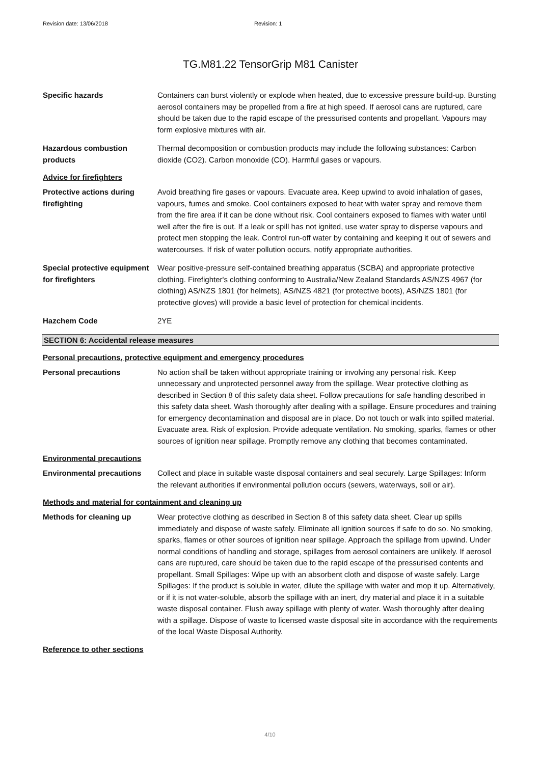Revision date: 13/06/2018 Revision: 1
TG.M81.22 TensorGrip M81 Canister
Specific hazards Containers can burst violently or explode when heated, due to excessive pressure build-up. Bursting aerosol containers may be propelled from a fire at high speed. If aerosol cans are ruptured, care should be taken due to the rapid escape of the pressurised contents and propellant. Vapours may form explosive mixtures with air.
Hazardous combustion products
Thermal decomposition or combustion products may include the following substances: Carbon dioxide (CO2). Carbon monoxide (CO). Harmful gases or vapours.
Advice for firefighters
Protective actions during firefighting
Avoid breathing fire gases or vapours. Evacuate area. Keep upwind to avoid inhalation of gases, vapours, fumes and smoke. Cool containers exposed to heat with water spray and remove them from the fire area if it can be done without risk. Cool containers exposed to flames with water until well after the fire is out. If a leak or spill has not ignited, use water spray to disperse vapours and protect men stopping the leak. Control run-off water by containing and keeping it out of sewers and watercourses. If risk of water pollution occurs, notify appropriate authorities.
Special protective equipment for firefighters
Wear positive-pressure self-contained breathing apparatus (SCBA) and appropriate protective clothing. Firefighter's clothing conforming to Australia/New Zealand Standards AS/NZS 4967 (for clothing) AS/NZS 1801 (for helmets), AS/NZS 4821 (for protective boots), AS/NZS 1801 (for protective gloves) will provide a basic level of protection for chemical incidents.
Hazchem Code 2YE
SECTION 6: Accidental release measures
Personal precautions, protective equipment and emergency procedures
Personal precautions No action shall be taken without appropriate training or involving any personal risk. Keep unnecessary and unprotected personnel away from the spillage. Wear protective clothing as described in Section 8 of this safety data sheet. Follow precautions for safe handling described in this safety data sheet. Wash thoroughly after dealing with a spillage. Ensure procedures and training for emergency decontamination and disposal are in place. Do not touch or walk into spilled material. Evacuate area. Risk of explosion. Provide adequate ventilation. No smoking, sparks, flames or other sources of ignition near spillage. Promptly remove any clothing that becomes contaminated.
Environmental precautions
Environmental precautions Collect and place in suitable waste disposal containers and seal securely. Large Spillages: Inform the relevant authorities if environmental pollution occurs (sewers, waterways, soil or air).
Methods and material for containment and cleaning up
Methods for cleaning up Wear protective clothing as described in Section 8 of this safety data sheet. Clear up spills immediately and dispose of waste safely. Eliminate all ignition sources if safe to do so. No smoking, sparks, flames or other sources of ignition near spillage. Approach the spillage from upwind. Under normal conditions of handling and storage, spillages from aerosol containers are unlikely. If aerosol cans are ruptured, care should be taken due to the rapid escape of the pressurised contents and propellant. Small Spillages: Wipe up with an absorbent cloth and dispose of waste safely. Large Spillages: If the product is soluble in water, dilute the spillage with water and mop it up. Alternatively, or if it is not water-soluble, absorb the spillage with an inert, dry material and place it in a suitable waste disposal container. Flush away spillage with plenty of water. Wash thoroughly after dealing with a spillage. Dispose of waste to licensed waste disposal site in accordance with the requirements of the local Waste Disposal Authority.
Reference to other sections
4/10